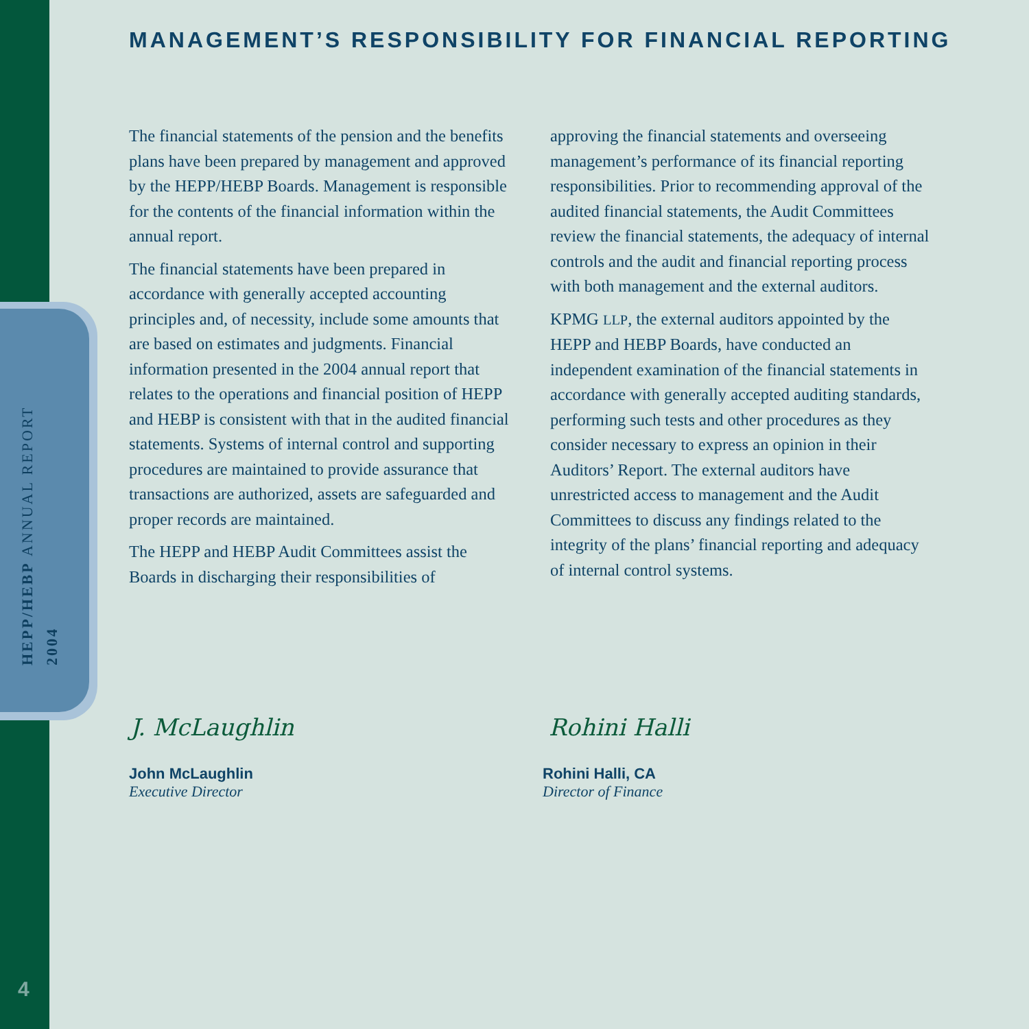HEPP/HEBP ANNUAL REPORT
2004
MANAGEMENT’S RESPONSIBILITY FOR FINANCIAL REPORTING
The financial statements of the pension and the benefits plans have been prepared by management and approved by the HEPP/HEBP Boards. Management is responsible for the contents of the financial information within the annual report.
The financial statements have been prepared in accordance with generally accepted accounting principles and, of necessity, include some amounts that are based on estimates and judgments. Financial information presented in the 2004 annual report that relates to the operations and financial position of HEPP and HEBP is consistent with that in the audited financial statements. Systems of internal control and supporting procedures are maintained to provide assurance that transactions are authorized, assets are safeguarded and proper records are maintained.
The HEPP and HEBP Audit Committees assist the Boards in discharging their responsibilities of
approving the financial statements and overseeing management’s performance of its financial reporting responsibilities. Prior to recommending approval of the audited financial statements, the Audit Committees review the financial statements, the adequacy of internal controls and the audit and financial reporting process with both management and the external auditors.
KPMG LLP, the external auditors appointed by the HEPP and HEBP Boards, have conducted an independent examination of the financial statements in accordance with generally accepted auditing standards, performing such tests and other procedures as they consider necessary to express an opinion in their Auditors’ Report. The external auditors have unrestricted access to management and the Audit Committees to discuss any findings related to the integrity of the plans’ financial reporting and adequacy of internal control systems.
J. McLaughlin Rohini Halli
John McLaughlin
Executive Director
Rohini Halli, CA
Director of Finance
4